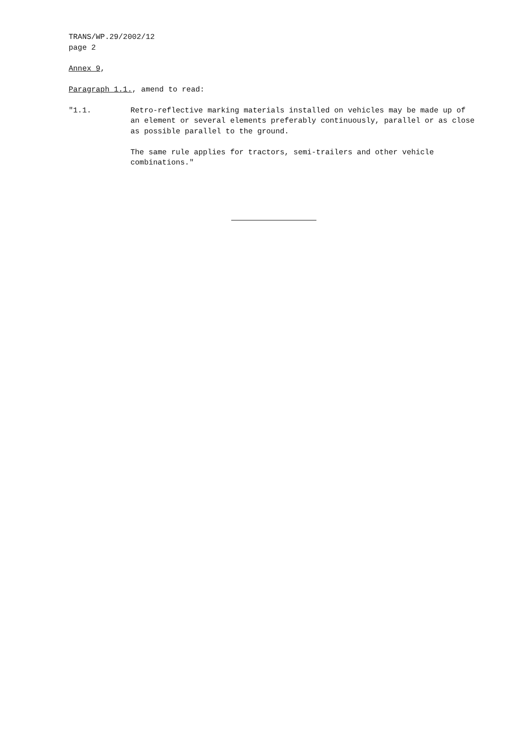TRANS/WP.29/2002/12
page 2
Annex 9,
Paragraph 1.1., amend to read:
"1.1. Retro-reflective marking materials installed on vehicles may be made up of an element or several elements preferably continuously, parallel or as close as possible parallel to the ground.
The same rule applies for tractors, semi-trailers and other vehicle combinations."